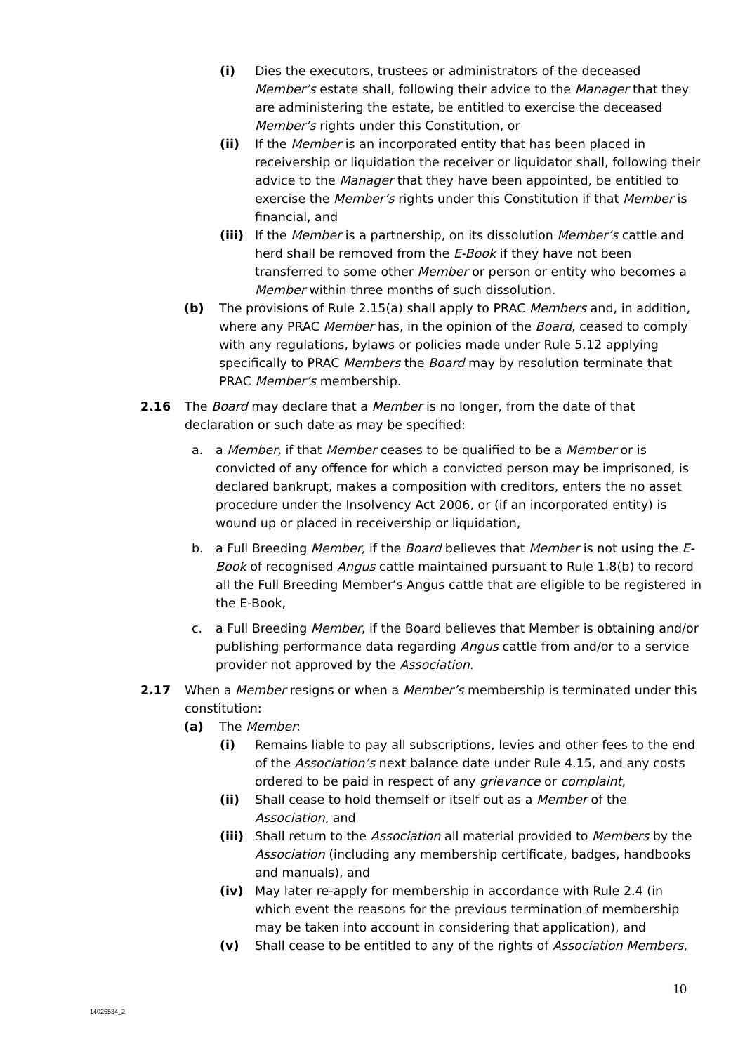(i) Dies the executors, trustees or administrators of the deceased Member’s estate shall, following their advice to the Manager that they are administering the estate, be entitled to exercise the deceased Member’s rights under this Constitution, or
(ii) If the Member is an incorporated entity that has been placed in receivership or liquidation the receiver or liquidator shall, following their advice to the Manager that they have been appointed, be entitled to exercise the Member’s rights under this Constitution if that Member is financial, and
(iii) If the Member is a partnership, on its dissolution Member’s cattle and herd shall be removed from the E-Book if they have not been transferred to some other Member or person or entity who becomes a Member within three months of such dissolution.
(b) The provisions of Rule 2.15(a) shall apply to PRAC Members and, in addition, where any PRAC Member has, in the opinion of the Board, ceased to comply with any regulations, bylaws or policies made under Rule 5.12 applying specifically to PRAC Members the Board may by resolution terminate that PRAC Member’s membership.
2.16 The Board may declare that a Member is no longer, from the date of that declaration or such date as may be specified:
a. a Member, if that Member ceases to be qualified to be a Member or is convicted of any offence for which a convicted person may be imprisoned, is declared bankrupt, makes a composition with creditors, enters the no asset procedure under the Insolvency Act 2006, or (if an incorporated entity) is wound up or placed in receivership or liquidation,
b. a Full Breeding Member, if the Board believes that Member is not using the E-Book of recognised Angus cattle maintained pursuant to Rule 1.8(b) to record all the Full Breeding Member’s Angus cattle that are eligible to be registered in the E-Book,
c. a Full Breeding Member, if the Board believes that Member is obtaining and/or publishing performance data regarding Angus cattle from and/or to a service provider not approved by the Association.
2.17 When a Member resigns or when a Member’s membership is terminated under this constitution:
(a) The Member:
(i) Remains liable to pay all subscriptions, levies and other fees to the end of the Association’s next balance date under Rule 4.15, and any costs ordered to be paid in respect of any grievance or complaint,
(ii) Shall cease to hold themself or itself out as a Member of the Association, and
(iii) Shall return to the Association all material provided to Members by the Association (including any membership certificate, badges, handbooks and manuals), and
(iv) May later re-apply for membership in accordance with Rule 2.4 (in which event the reasons for the previous termination of membership may be taken into account in considering that application), and
(v) Shall cease to be entitled to any of the rights of Association Members,
10
14026534_2